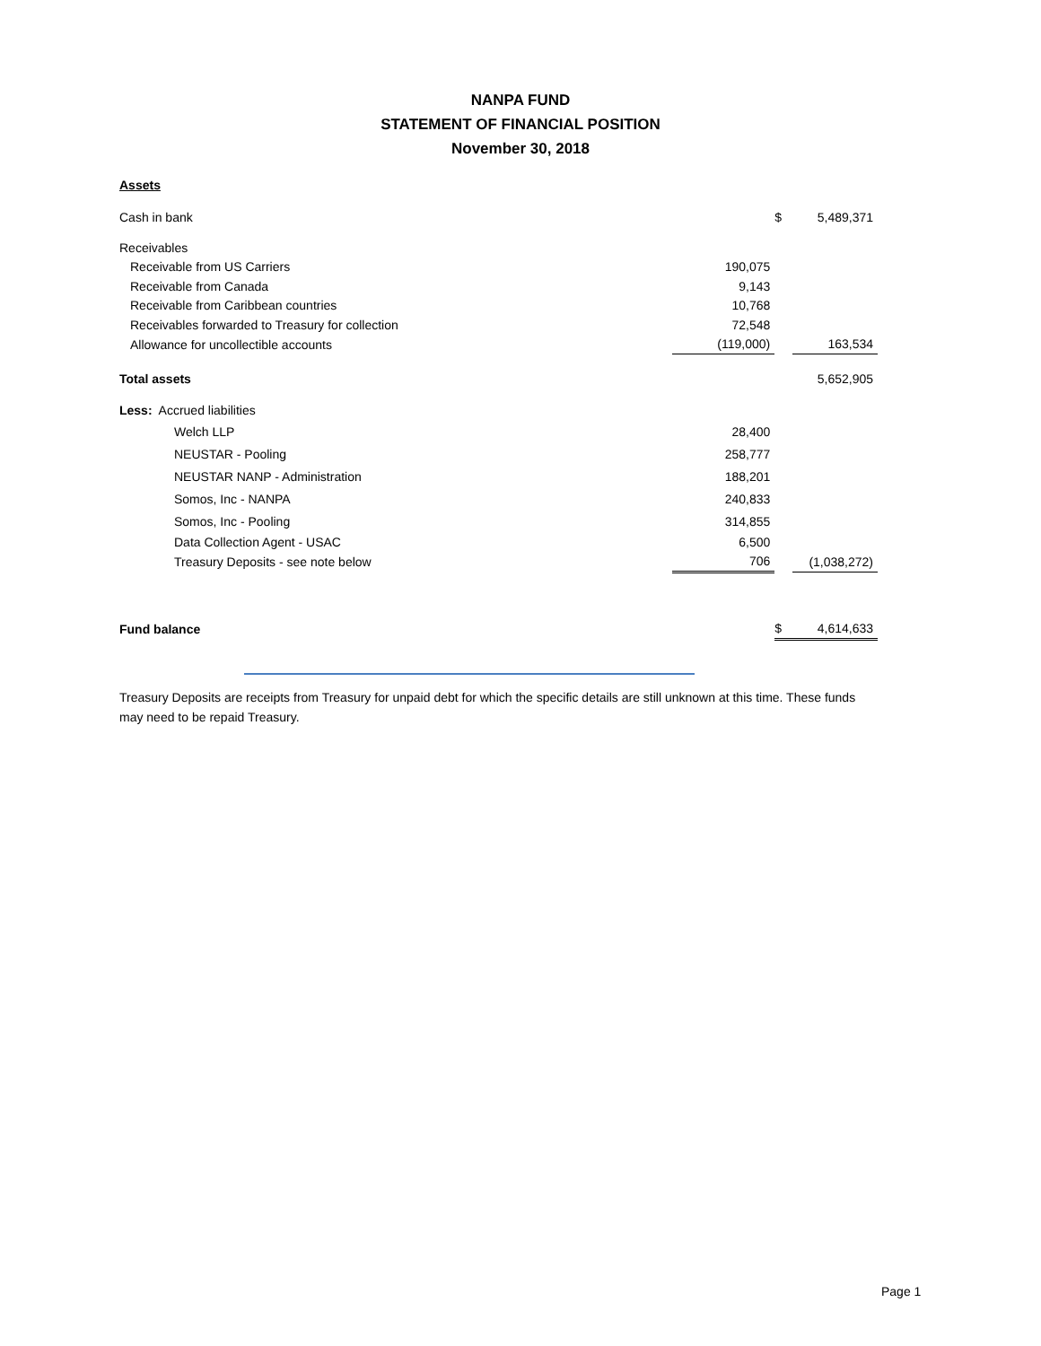NANPA FUND
STATEMENT OF FINANCIAL POSITION
November 30, 2018
| Assets | | | |
| Cash in bank | | $ | 5,489,371 |
| Receivables | | | |
| Receivable from US Carriers | 190,075 | | |
| Receivable from Canada | 9,143 | | |
| Receivable from Caribbean countries | 10,768 | | |
| Receivables forwarded to Treasury for collection | 72,548 | | |
| Allowance for uncollectible accounts | (119,000) | | 163,534 |
| Total assets | | | 5,652,905 |
| Less: Accrued liabilities | | | |
| Welch LLP | 28,400 | | |
| NEUSTAR - Pooling | 258,777 | | |
| NEUSTAR NANP - Administration | 188,201 | | |
| Somos, Inc - NANPA | 240,833 | | |
| Somos, Inc - Pooling | 314,855 | | |
| Data Collection Agent - USAC | 6,500 | | |
| Treasury Deposits - see note below | 706 | | (1,038,272) |
| Fund balance | | $ | 4,614,633 |
Treasury Deposits are receipts from Treasury for unpaid debt for which the specific details are still unknown at this time. These funds may need to be repaid Treasury.
Page 1